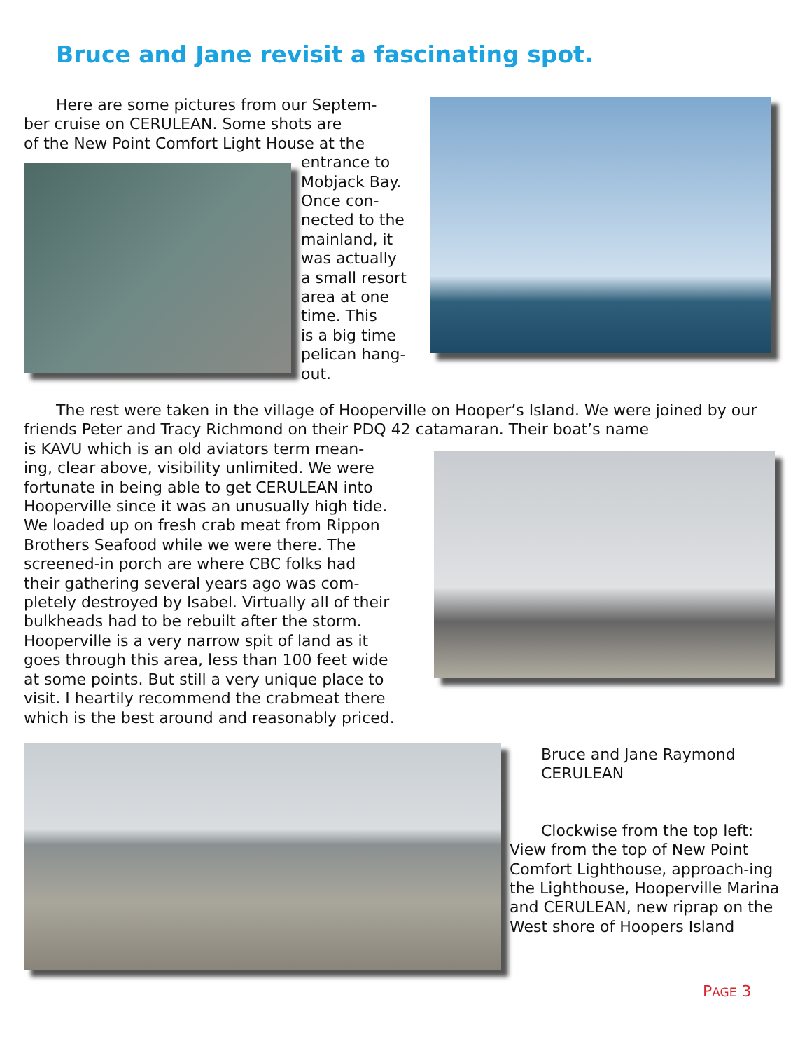Bruce and Jane revisit a fascinating spot.
Here are some pictures from our Septem-
ber cruise on CERULEAN. Some shots are
of the New Point Comfort Light House at the
entrance to
Mobjack Bay.
Once con-
nected to the
mainland, it
was actually
a small resort
area at one
time. This
is a big time
pelican hang-
out.
The rest were taken in the village of Hooperville on Hooper’s Island. We were joined by our friends Peter and Tracy Richmond on their PDQ 42 catamaran. Their boat’s name
is KAVU which is an old aviators term mean-
ing, clear above, visibility unlimited. We were
fortunate in being able to get CERULEAN into
Hooperville since it was an unusually high tide.
We loaded up on fresh crab meat from Rippon
Brothers Seafood while we were there. The
screened-in porch are where CBC folks had
their gathering several years ago was com-
pletely destroyed by Isabel. Virtually all of their
bulkheads had to be rebuilt after the storm.
Hooperville is a very narrow spit of land as it
goes through this area, less than 100 feet wide
at some points. But still a very unique place to
visit. I heartily recommend the crabmeat there
which is the best around and reasonably priced.
Bruce and Jane Raymond
CERULEAN
Clockwise from the top left: View from the top of New Point Comfort Lighthouse, approach-ing the Lighthouse, Hooperville Marina and CERULEAN, new riprap on the West shore of Hoopers Island
PAGE 3